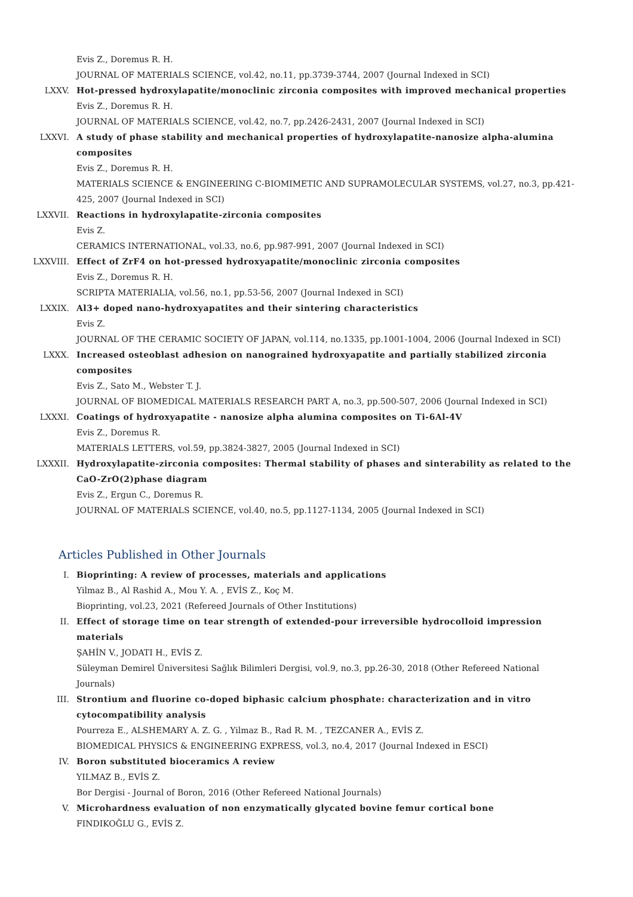Evis Z., Doremus R. H.
JOURNAL OF MATERIALS SCIENCE, vol.42, no.11, pp.3739-3744, 2007 (Journal Indexed in SCI)
LXXV. Hot-pressed hydroxylapatite/monoclinic zirconia composites with improved mechanical properties
Evis Z., Doremus R. H.
JOURNAL OF MATERIALS SCIENCE, vol.42, no.7, pp.2426-2431, 2007 (Journal Indexed in SCI)
LXXVI. A study of phase stability and mechanical properties of hydroxylapatite-nanosize alpha-alumina composites
Evis Z., Doremus R. H.
MATERIALS SCIENCE & ENGINEERING C-BIOMIMETIC AND SUPRAMOLECULAR SYSTEMS, vol.27, no.3, pp.421-425, 2007 (Journal Indexed in SCI)
LXXVII. Reactions in hydroxylapatite-zirconia composites
Evis Z.
CERAMICS INTERNATIONAL, vol.33, no.6, pp.987-991, 2007 (Journal Indexed in SCI)
LXXVIII. Effect of ZrF4 on hot-pressed hydroxyapatite/monoclinic zirconia composites
Evis Z., Doremus R. H.
SCRIPTA MATERIALIA, vol.56, no.1, pp.53-56, 2007 (Journal Indexed in SCI)
LXXIX. Al3+ doped nano-hydroxyapatites and their sintering characteristics
Evis Z.
JOURNAL OF THE CERAMIC SOCIETY OF JAPAN, vol.114, no.1335, pp.1001-1004, 2006 (Journal Indexed in SCI)
LXXX. Increased osteoblast adhesion on nanograined hydroxyapatite and partially stabilized zirconia composites
Evis Z., Sato M., Webster T. J.
JOURNAL OF BIOMEDICAL MATERIALS RESEARCH PART A, no.3, pp.500-507, 2006 (Journal Indexed in SCI)
LXXXI. Coatings of hydroxyapatite - nanosize alpha alumina composites on Ti-6Al-4V
Evis Z., Doremus R.
MATERIALS LETTERS, vol.59, pp.3824-3827, 2005 (Journal Indexed in SCI)
LXXXII. Hydroxylapatite-zirconia composites: Thermal stability of phases and sinterability as related to the CaO-ZrO(2)phase diagram
Evis Z., Ergun C., Doremus R.
JOURNAL OF MATERIALS SCIENCE, vol.40, no.5, pp.1127-1134, 2005 (Journal Indexed in SCI)
Articles Published in Other Journals
I. Bioprinting: A review of processes, materials and applications
Yilmaz B., Al Rashid A., Mou Y. A. , EVİS Z., Koç M.
Bioprinting, vol.23, 2021 (Refereed Journals of Other Institutions)
II. Effect of storage time on tear strength of extended-pour irreversible hydrocolloid impression materials
ŞAHİN V., JODATI H., EVİS Z.
Süleyman Demirel Üniversitesi Sağlık Bilimleri Dergisi, vol.9, no.3, pp.26-30, 2018 (Other Refereed National Journals)
III. Strontium and fluorine co-doped biphasic calcium phosphate: characterization and in vitro cytocompatibility analysis
Pourreza E., ALSHEMARY A. Z. G. , Yilmaz B., Rad R. M. , TEZCANER A., EVİS Z.
BIOMEDICAL PHYSICS & ENGINEERING EXPRESS, vol.3, no.4, 2017 (Journal Indexed in ESCI)
IV. Boron substituted bioceramics A review
YILMAZ B., EVİS Z.
Bor Dergisi - Journal of Boron, 2016 (Other Refereed National Journals)
V. Microhardness evaluation of non enzymatically glycated bovine femur cortical bone
FINDIKOĞLU G., EVİS Z.